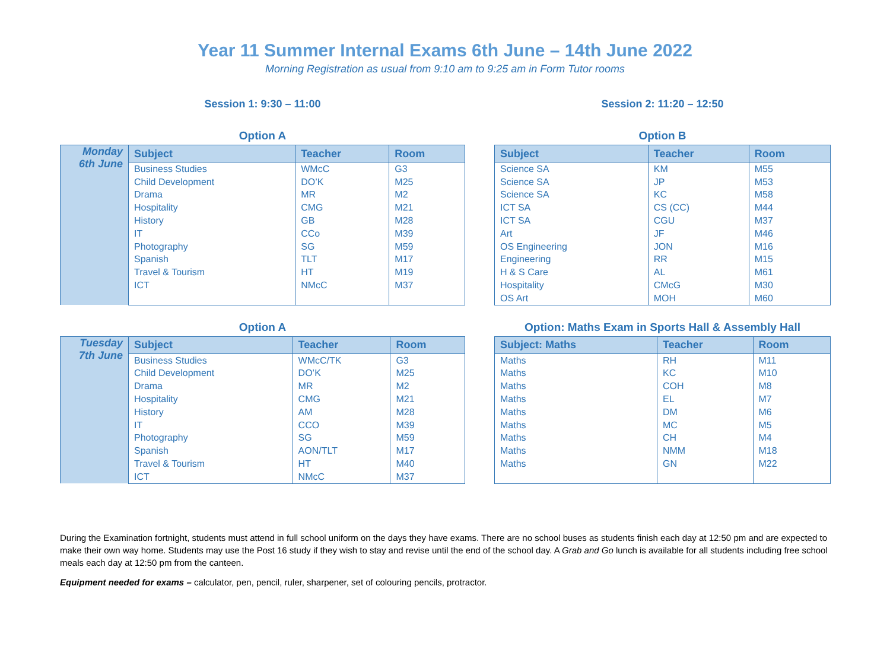Year 11 Summer Internal Exams 6th June – 14th June 2022
Morning Registration as usual from 9:10 am to 9:25 am in Form Tutor rooms
Session 1: 9:30 – 11:00
Option A
| Monday 6th June | Subject | Teacher | Room |
| | Business Studies | WMcC | G3 |
| | Child Development | DO’K | M25 |
| | Drama | MR | M2 |
| | Hospitality | CMG | M21 |
| | History | GB | M28 |
| | IT | CCo | M39 |
| | Photography | SG | M59 |
| | Spanish | TLT | M17 |
| | Travel & Tourism | HT | M19 |
| | ICT | NMcC | M37 |
Option A
| Tuesday 7th June | Subject | Teacher | Room |
| | Business Studies | WMcC/TK | G3 |
| | Child Development | DO’K | M25 |
| | Drama | MR | M2 |
| | Hospitality | CMG | M21 |
| | History | AM | M28 |
| | IT | CCO | M39 |
| | Photography | SG | M59 |
| | Spanish | AON/TLT | M17 |
| | Travel & Tourism | HT | M40 |
| | ICT | NMcC | M37 |
Session 2: 11:20 – 12:50
Option B
| Subject | Teacher | Room |
| --- | --- | --- |
| Science SA | KM | M55 |
| Science SA | JP | M53 |
| Science SA | KC | M58 |
| ICT SA | CS (CC) | M44 |
| ICT SA | CGU | M37 |
| Art | JF | M46 |
| OS Engineering | JON | M16 |
| Engineering | RR | M15 |
| H & S Care | AL | M61 |
| Hospitality | CMcG | M30 |
| OS Art | MOH | M60 |
Option: Maths Exam in Sports Hall & Assembly Hall
| Subject: Maths | Teacher | Room |
| --- | --- | --- |
| Maths | RH | M11 |
| Maths | KC | M10 |
| Maths | COH | M8 |
| Maths | EL | M7 |
| Maths | DM | M6 |
| Maths | MC | M5 |
| Maths | CH | M4 |
| Maths | NMM | M18 |
| Maths | GN | M22 |
During the Examination fortnight, students must attend in full school uniform on the days they have exams. There are no school buses as students finish each day at 12:50 pm and are expected to make their own way home. Students may use the Post 16 study if they wish to stay and revise until the end of the school day. A Grab and Go lunch is available for all students including free school meals each day at 12:50 pm from the canteen.
Equipment needed for exams – calculator, pen, pencil, ruler, sharpener, set of colouring pencils, protractor.